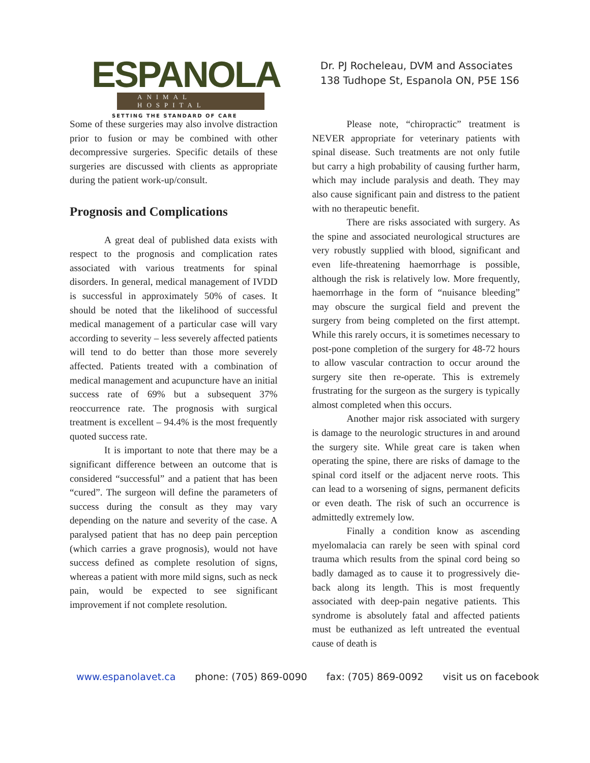ESPANOLA
ANIMAL HOSPITAL
SETTING THE STANDARD OF CARE
Dr. PJ Rocheleau, DVM and Associates
138 Tudhope St, Espanola ON, P5E 1S6
Some of these surgeries may also involve distraction prior to fusion or may be combined with other decompressive surgeries. Specific details of these surgeries are discussed with clients as appropriate during the patient work-up/consult.
Prognosis and Complications
A great deal of published data exists with respect to the prognosis and complication rates associated with various treatments for spinal disorders. In general, medical management of IVDD is successful in approximately 50% of cases. It should be noted that the likelihood of successful medical management of a particular case will vary according to severity – less severely affected patients will tend to do better than those more severely affected. Patients treated with a combination of medical management and acupuncture have an initial success rate of 69% but a subsequent 37% reoccurrence rate. The prognosis with surgical treatment is excellent – 94.4% is the most frequently quoted success rate.
It is important to note that there may be a significant difference between an outcome that is considered “successful” and a patient that has been “cured”. The surgeon will define the parameters of success during the consult as they may vary depending on the nature and severity of the case. A paralysed patient that has no deep pain perception (which carries a grave prognosis), would not have success defined as complete resolution of signs, whereas a patient with more mild signs, such as neck pain, would be expected to see significant improvement if not complete resolution.
Please note, “chiropractic” treatment is NEVER appropriate for veterinary patients with spinal disease. Such treatments are not only futile but carry a high probability of causing further harm, which may include paralysis and death. They may also cause significant pain and distress to the patient with no therapeutic benefit.
There are risks associated with surgery. As the spine and associated neurological structures are very robustly supplied with blood, significant and even life-threatening haemorrhage is possible, although the risk is relatively low. More frequently, haemorrhage in the form of “nuisance bleeding” may obscure the surgical field and prevent the surgery from being completed on the first attempt. While this rarely occurs, it is sometimes necessary to post-pone completion of the surgery for 48-72 hours to allow vascular contraction to occur around the surgery site then re-operate. This is extremely frustrating for the surgeon as the surgery is typically almost completed when this occurs.
Another major risk associated with surgery is damage to the neurologic structures in and around the surgery site. While great care is taken when operating the spine, there are risks of damage to the spinal cord itself or the adjacent nerve roots. This can lead to a worsening of signs, permanent deficits or even death. The risk of such an occurrence is admittedly extremely low.
Finally a condition know as ascending myelomalacia can rarely be seen with spinal cord trauma which results from the spinal cord being so badly damaged as to cause it to progressively die-back along its length. This is most frequently associated with deep-pain negative patients. This syndrome is absolutely fatal and affected patients must be euthanized as left untreated the eventual cause of death is
www.espanolavet.ca phone: (705) 869-0090 fax: (705) 869-0092 visit us on facebook